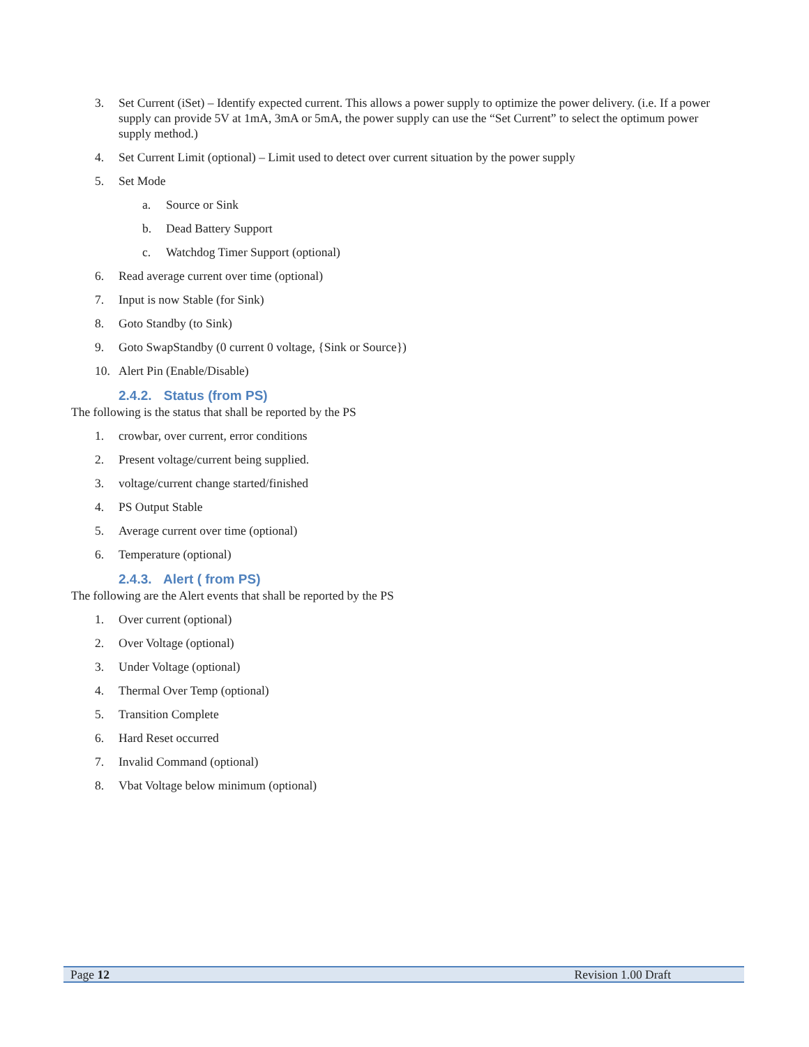3. Set Current (iSet) – Identify expected current. This allows a power supply to optimize the power delivery. (i.e. If a power supply can provide 5V at 1mA, 3mA or 5mA, the power supply can use the “Set Current” to select the optimum power supply method.)
4. Set Current Limit (optional) – Limit used to detect over current situation by the power supply
5. Set Mode
a. Source or Sink
b. Dead Battery Support
c. Watchdog Timer Support (optional)
6. Read average current over time (optional)
7. Input is now Stable (for Sink)
8. Goto Standby (to Sink)
9. Goto SwapStandby (0 current 0 voltage, {Sink or Source})
10. Alert Pin (Enable/Disable)
2.4.2. Status (from PS)
The following is the status that shall be reported by the PS
1. crowbar, over current, error conditions
2. Present voltage/current being supplied.
3. voltage/current change started/finished
4. PS Output Stable
5. Average current over time (optional)
6. Temperature (optional)
2.4.3. Alert ( from PS)
The following are the Alert events that shall be reported by the PS
1. Over current (optional)
2. Over Voltage (optional)
3. Under Voltage (optional)
4. Thermal Over Temp (optional)
5. Transition Complete
6. Hard Reset occurred
7. Invalid Command (optional)
8. Vbat Voltage below minimum (optional)
Page 12 Revision 1.00 Draft